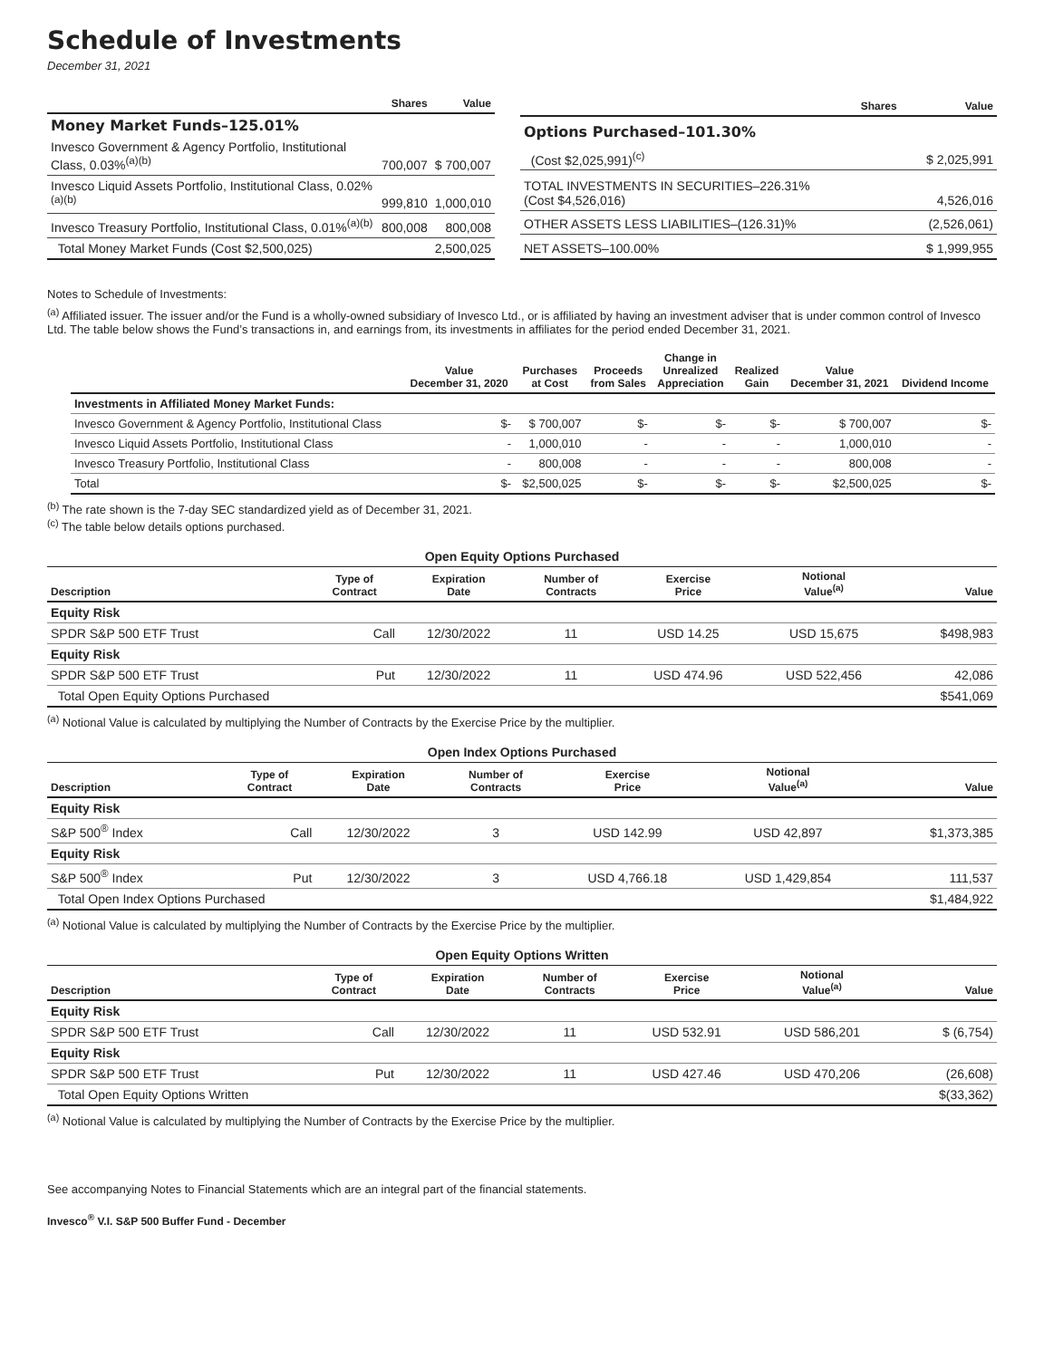Schedule of Investments
December 31, 2021
| | Shares | Value |
| --- | --- | --- |
| Money Market Funds–125.01% | | |
| Invesco Government & Agency Portfolio, Institutional Class, 0.03%<sup>(a)(b)</sup> | 700,007 | $ 700,007 |
| Invesco Liquid Assets Portfolio, Institutional Class, 0.02%<sup>(a)(b)</sup> | 999,810 | 1,000,010 |
| Invesco Treasury Portfolio, Institutional Class, 0.01%<sup>(a)(b)</sup> | 800,008 | 800,008 |
| Total Money Market Funds (Cost $2,500,025) | | 2,500,025 |
| | Shares | Value |
| --- | --- | --- |
| Options Purchased–101.30% | | |
| (Cost $2,025,991)<sup>(c)</sup> | | $ 2,025,991 |
| TOTAL INVESTMENTS IN SECURITIES–226.31% (Cost $4,526,016) | | 4,526,016 |
| OTHER ASSETS LESS LIABILITIES–(126.31)% | | (2,526,061) |
| NET ASSETS–100.00% | | $ 1,999,955 |
Notes to Schedule of Investments:
<sup>(a)</sup> Affiliated issuer. The issuer and/or the Fund is a wholly-owned subsidiary of Invesco Ltd., or is affiliated by having an investment adviser that is under common control of Invesco Ltd. The table below shows the Fund’s transactions in, and earnings from, its investments in affiliates for the period ended December 31, 2021.
| | Value December 31, 2020 | Purchases at Cost | Proceeds from Sales | Change in Unrealized Appreciation | Realized Gain | Value December 31, 2021 | Dividend Income |
| --- | --- | --- | --- | --- | --- | --- | --- |
| Investments in Affiliated Money Market Funds: | | | | | | | |
| Invesco Government & Agency Portfolio, Institutional Class | $- | $ 700,007 | $- | $- | $- | $ 700,007 | $- |
| Invesco Liquid Assets Portfolio, Institutional Class | - | 1,000,010 | - | - | - | 1,000,010 | - |
| Invesco Treasury Portfolio, Institutional Class | - | 800,008 | - | - | - | 800,008 | - |
| Total | $- | $2,500,025 | $- | $- | $- | $2,500,025 | $- |
<sup>(b)</sup> The rate shown is the 7-day SEC standardized yield as of December 31, 2021.
<sup>(c)</sup> The table below details options purchased.
| Open Equity Options Purchased | | | | | | |
| Description | Type of Contract | Expiration Date | Number of Contracts | Exercise Price | Notional Value<sup>(a)</sup> | Value |
| Equity Risk | | | | | | |
| SPDR S&P 500 ETF Trust | Call | 12/30/2022 | 11 | USD 14.25 | USD 15,675 | $498,983 |
| Equity Risk | | | | | | |
| SPDR S&P 500 ETF Trust | Put | 12/30/2022 | 11 | USD 474.96 | USD 522,456 | 42,086 |
| Total Open Equity Options Purchased | | | | | | $541,069 |
<sup>(a)</sup> Notional Value is calculated by multiplying the Number of Contracts by the Exercise Price by the multiplier.
| Open Index Options Purchased | | | | | | |
| Description | Type of Contract | Expiration Date | Number of Contracts | Exercise Price | Notional Value<sup>(a)</sup> | Value |
| Equity Risk | | | | | | |
| S&P 500<sup>®</sup> Index | Call | 12/30/2022 | 3 | USD 142.99 | USD 42,897 | $1,373,385 |
| Equity Risk | | | | | | |
| S&P 500<sup>®</sup> Index | Put | 12/30/2022 | 3 | USD 4,766.18 | USD 1,429,854 | 111,537 |
| Total Open Index Options Purchased | | | | | | $1,484,922 |
<sup>(a)</sup> Notional Value is calculated by multiplying the Number of Contracts by the Exercise Price by the multiplier.
| Open Equity Options Written | | | | | | |
| Description | Type of Contract | Expiration Date | Number of Contracts | Exercise Price | Notional Value<sup>(a)</sup> | Value |
| Equity Risk | | | | | | |
| SPDR S&P 500 ETF Trust | Call | 12/30/2022 | 11 | USD 532.91 | USD 586,201 | $ (6,754) |
| Equity Risk | | | | | | |
| SPDR S&P 500 ETF Trust | Put | 12/30/2022 | 11 | USD 427.46 | USD 470,206 | (26,608) |
| Total Open Equity Options Written | | | | | | $(33,362) |
<sup>(a)</sup> Notional Value is calculated by multiplying the Number of Contracts by the Exercise Price by the multiplier.
See accompanying Notes to Financial Statements which are an integral part of the financial statements.
Invesco<sup>®</sup> V.I. S&P 500 Buffer Fund - December